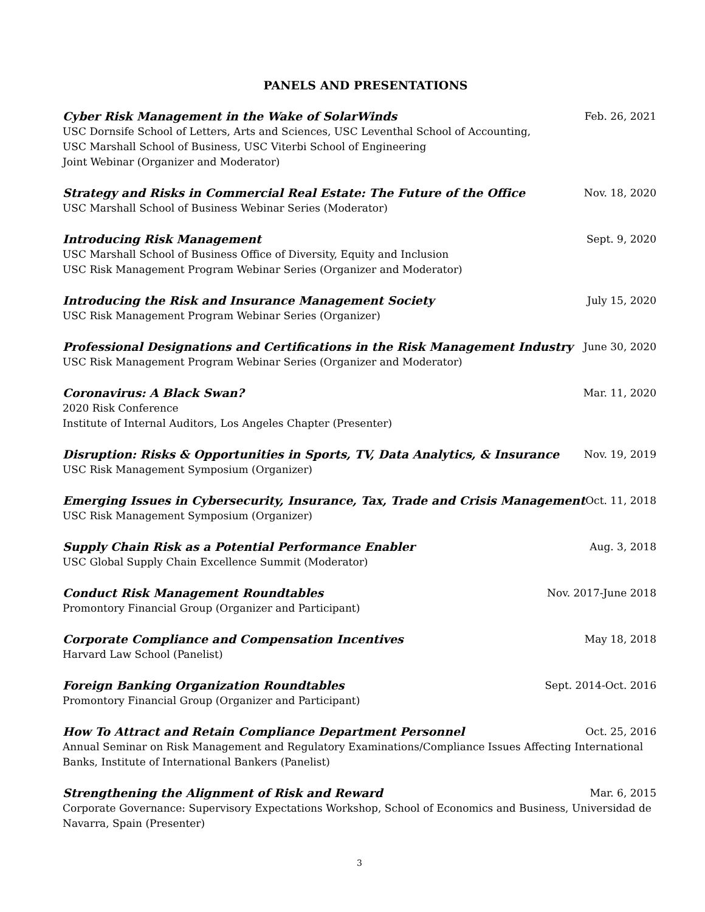PANELS AND PRESENTATIONS
Cyber Risk Management in the Wake of SolarWinds Feb. 26, 2021
USC Dornsife School of Letters, Arts and Sciences, USC Leventhal School of Accounting,
USC Marshall School of Business, USC Viterbi School of Engineering
Joint Webinar (Organizer and Moderator)
Strategy and Risks in Commercial Real Estate: The Future of the Office Nov. 18, 2020
USC Marshall School of Business Webinar Series (Moderator)
Introducing Risk Management Sept. 9, 2020
USC Marshall School of Business Office of Diversity, Equity and Inclusion
USC Risk Management Program Webinar Series (Organizer and Moderator)
Introducing the Risk and Insurance Management Society July 15, 2020
USC Risk Management Program Webinar Series (Organizer)
Professional Designations and Certifications in the Risk Management Industry June 30, 2020
USC Risk Management Program Webinar Series (Organizer and Moderator)
Coronavirus: A Black Swan? Mar. 11, 2020
2020 Risk Conference
Institute of Internal Auditors, Los Angeles Chapter (Presenter)
Disruption: Risks & Opportunities in Sports, TV, Data Analytics, & Insurance Nov. 19, 2019
USC Risk Management Symposium (Organizer)
Emerging Issues in Cybersecurity, Insurance, Tax, Trade and Crisis Management Oct. 11, 2018
USC Risk Management Symposium (Organizer)
Supply Chain Risk as a Potential Performance Enabler Aug. 3, 2018
USC Global Supply Chain Excellence Summit (Moderator)
Conduct Risk Management Roundtables Nov. 2017-June 2018
Promontory Financial Group (Organizer and Participant)
Corporate Compliance and Compensation Incentives May 18, 2018
Harvard Law School (Panelist)
Foreign Banking Organization Roundtables Sept. 2014-Oct. 2016
Promontory Financial Group (Organizer and Participant)
How To Attract and Retain Compliance Department Personnel Oct. 25, 2016
Annual Seminar on Risk Management and Regulatory Examinations/Compliance Issues Affecting International Banks, Institute of International Bankers (Panelist)
Strengthening the Alignment of Risk and Reward Mar. 6, 2015
Corporate Governance: Supervisory Expectations Workshop, School of Economics and Business, Universidad de Navarra, Spain (Presenter)
3